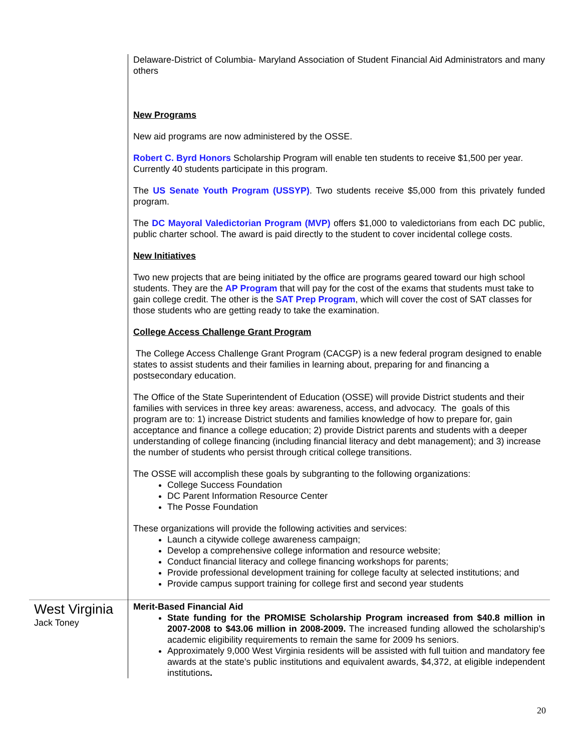| | Delaware-District of Columbia- Maryland Association of Student Financial Aid Administrators and many others New Programs New aid programs are now administered by the OSSE. Robert C. Byrd Honors Scholarship Program will enable ten students to receive $1,500 per year. Currently 40 students participate in this program. The US Senate Youth Program (USSYP) . Two students receive $5,000 from this privately funded program. The DC Mayoral Valedictorian Program (MVP) offers $1,000 to valedictorians from each DC public, public charter school. The award is paid directly to the student to cover incidental college costs. New Initiatives Two new projects that are being initiated by the office are programs geared toward our high school students. They are the AP Program that will pay for the cost of the exams that students must take to gain college credit. The other is the SAT Prep Program , which will cover the cost of SAT classes for those students who are getting ready to take the examination. College Access Challenge Grant Program The College Access Challenge Grant Program (CACGP) is a new federal program designed to enable states to assist students and their families in learning about, preparing for and financing a postsecondary education. The Office of the State Superintendent of Education (OSSE) will provide District students and their families with services in three key areas: awareness, access, and advocacy. The goals of this program are to: 1) increase District students and families knowledge of how to prepare for, gain acceptance and finance a college education; 2) provide District parents and students with a deeper understanding of college financing (including financial literacy and debt management); and 3) increase the number of students who persist through critical college transitions. The OSSE will accomplish these goals by subgranting to the following organizations: College Success Foundation DC Parent Information Resource Center The Posse Foundation These organizations will provide the following activities and services: Launch a citywide college awareness campaign; Develop a comprehensive college information and resource website; Conduct financial literacy and college financing workshops for parents; Provide professional development training for college faculty at selected institutions; and Provide campus support training for college first and second year students |
| West Virginia Jack Toney | Merit-Based Financial Aid State funding for the PROMISE Scholarship Program increased from $40.8 million in 2007-2008 to $43.06 million in 2008-2009. The increased funding allowed the scholarship’s academic eligibility requirements to remain the same for 2009 hs seniors. Approximately 9,000 West Virginia residents will be assisted with full tuition and mandatory fee awards at the state’s public institutions and equivalent awards, $4,372, at eligible independent institutions . |
20